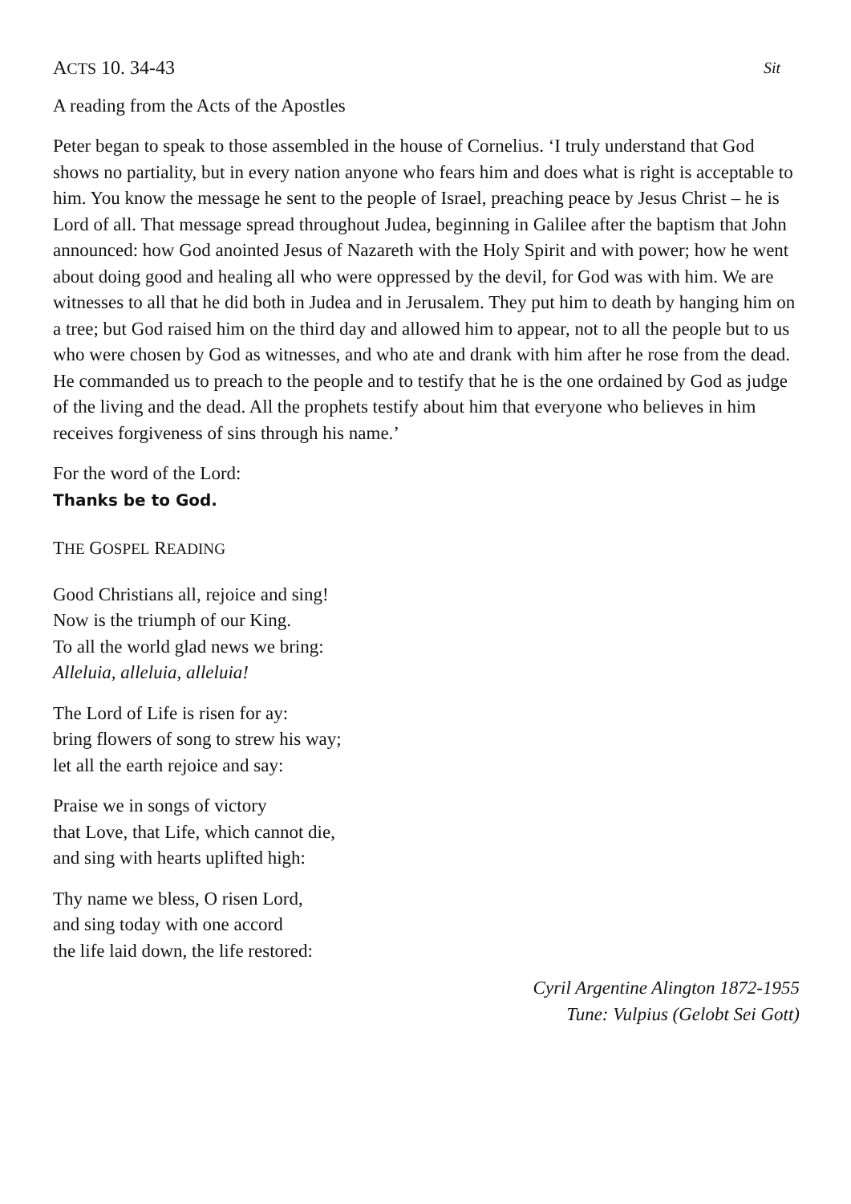ACTS 10. 34-43 Sit
A reading from the Acts of the Apostles
Peter began to speak to those assembled in the house of Cornelius. ‘I truly understand that God shows no partiality, but in every nation anyone who fears him and does what is right is acceptable to him. You know the message he sent to the people of Israel, preaching peace by Jesus Christ – he is Lord of all. That message spread throughout Judea, beginning in Galilee after the baptism that John announced: how God anointed Jesus of Nazareth with the Holy Spirit and with power; how he went about doing good and healing all who were oppressed by the devil, for God was with him. We are witnesses to all that he did both in Judea and in Jerusalem. They put him to death by hanging him on a tree; but God raised him on the third day and allowed him to appear, not to all the people but to us who were chosen by God as witnesses, and who ate and drank with him after he rose from the dead. He commanded us to preach to the people and to testify that he is the one ordained by God as judge of the living and the dead. All the prophets testify about him that everyone who believes in him receives forgiveness of sins through his name.’
For the word of the Lord:
Thanks be to God.
THE GOSPEL READING
Good Christians all, rejoice and sing!
Now is the triumph of our King.
To all the world glad news we bring:
Alleluia, alleluia, alleluia!
The Lord of Life is risen for ay:
bring flowers of song to strew his way;
let all the earth rejoice and say:
Praise we in songs of victory
that Love, that Life, which cannot die,
and sing with hearts uplifted high:
Thy name we bless, O risen Lord,
and sing today with one accord
the life laid down, the life restored:
Cyril Argentine Alington 1872-1955
Tune: Vulpius (Gelobt Sei Gott)